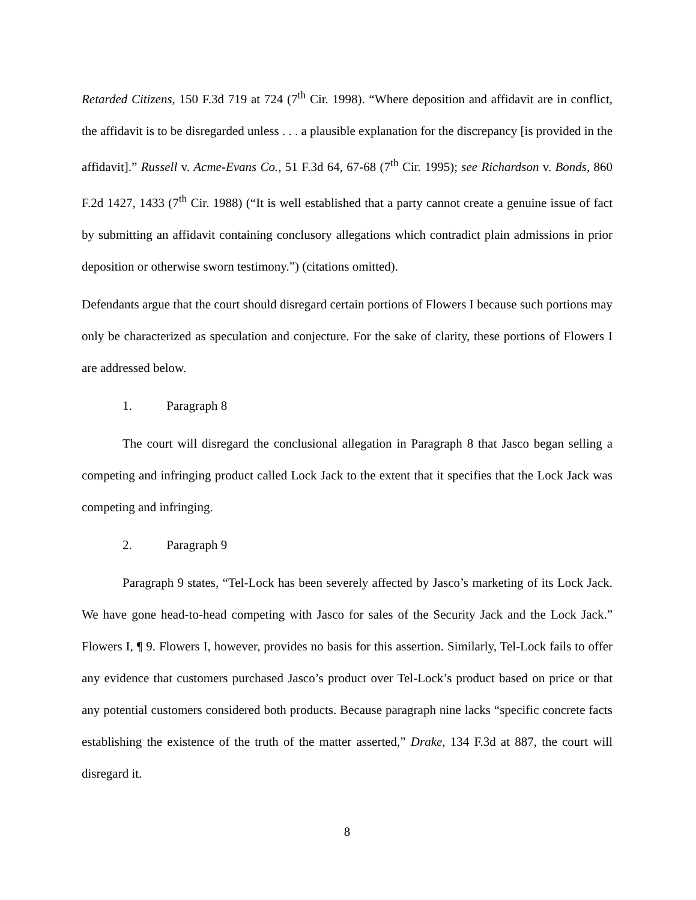Retarded Citizens, 150 F.3d 719 at 724 (7<sup>th</sup> Cir. 1998). “Where deposition and affidavit are in conflict, the affidavit is to be disregarded unless . . . a plausible explanation for the discrepancy [is provided in the affidavit].” Russell v. Acme-Evans Co., 51 F.3d 64, 67-68 (7<sup>th</sup> Cir. 1995); see Richardson v. Bonds, 860 F.2d 1427, 1433 (7<sup>th</sup> Cir. 1988) (“It is well established that a party cannot create a genuine issue of fact by submitting an affidavit containing conclusory allegations which contradict plain admissions in prior deposition or otherwise sworn testimony.”) (citations omitted).
Defendants argue that the court should disregard certain portions of Flowers I because such portions may only be characterized as speculation and conjecture. For the sake of clarity, these portions of Flowers I are addressed below.
1. Paragraph 8
The court will disregard the conclusional allegation in Paragraph 8 that Jasco began selling a competing and infringing product called Lock Jack to the extent that it specifies that the Lock Jack was competing and infringing.
2. Paragraph 9
Paragraph 9 states, “Tel-Lock has been severely affected by Jasco’s marketing of its Lock Jack. We have gone head-to-head competing with Jasco for sales of the Security Jack and the Lock Jack.” Flowers I, ¶ 9. Flowers I, however, provides no basis for this assertion. Similarly, Tel-Lock fails to offer any evidence that customers purchased Jasco’s product over Tel-Lock’s product based on price or that any potential customers considered both products. Because paragraph nine lacks “specific concrete facts establishing the existence of the truth of the matter asserted,” Drake, 134 F.3d at 887, the court will disregard it.
8